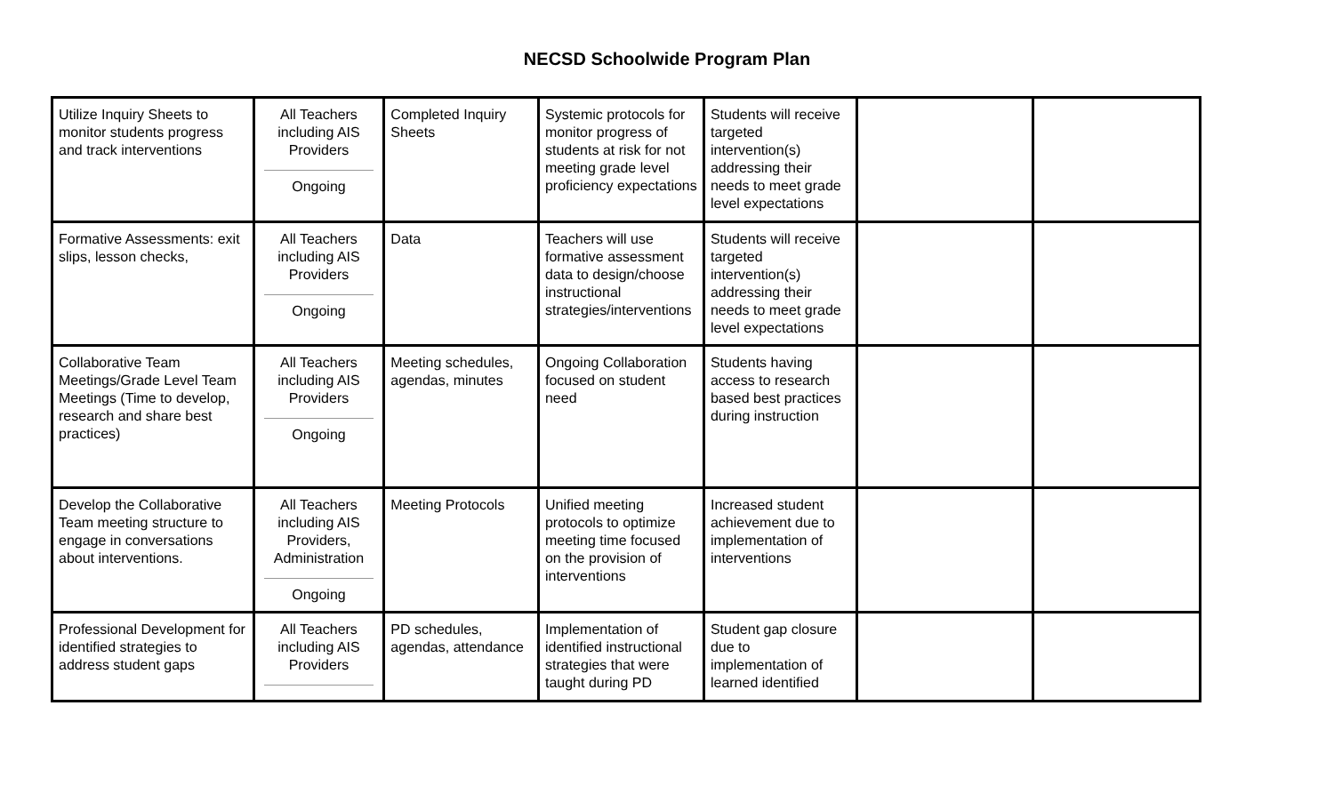NECSD Schoolwide Program Plan
| Utilize Inquiry Sheets to monitor students progress and track interventions | All Teachers including AIS Providers Ongoing | Completed Inquiry Sheets | Systemic protocols for monitor progress of students at risk for not meeting grade level proficiency expectations | Students will receive targeted intervention(s) addressing their needs to meet grade level expectations | | |
| Formative Assessments: exit slips, lesson checks, | All Teachers including AIS Providers Ongoing | Data | Teachers will use formative assessment data to design/choose instructional strategies/interventions | Students will receive targeted intervention(s) addressing their needs to meet grade level expectations | | |
| Collaborative Team Meetings/Grade Level Team Meetings (Time to develop, research and share best practices) | All Teachers including AIS Providers Ongoing | Meeting schedules, agendas, minutes | Ongoing Collaboration focused on student need | Students having access to research based best practices during instruction | | |
| Develop the Collaborative Team meeting structure to engage in conversations about interventions. | All Teachers including AIS Providers, Administration Ongoing | Meeting Protocols | Unified meeting protocols to optimize meeting time focused on the provision of interventions | Increased student achievement due to implementation of interventions | | |
| Professional Development for identified strategies to address student gaps | All Teachers including AIS Providers | PD schedules, agendas, attendance | Implementation of identified instructional strategies that were taught during PD | Student gap closure due to implementation of learned identified | | |